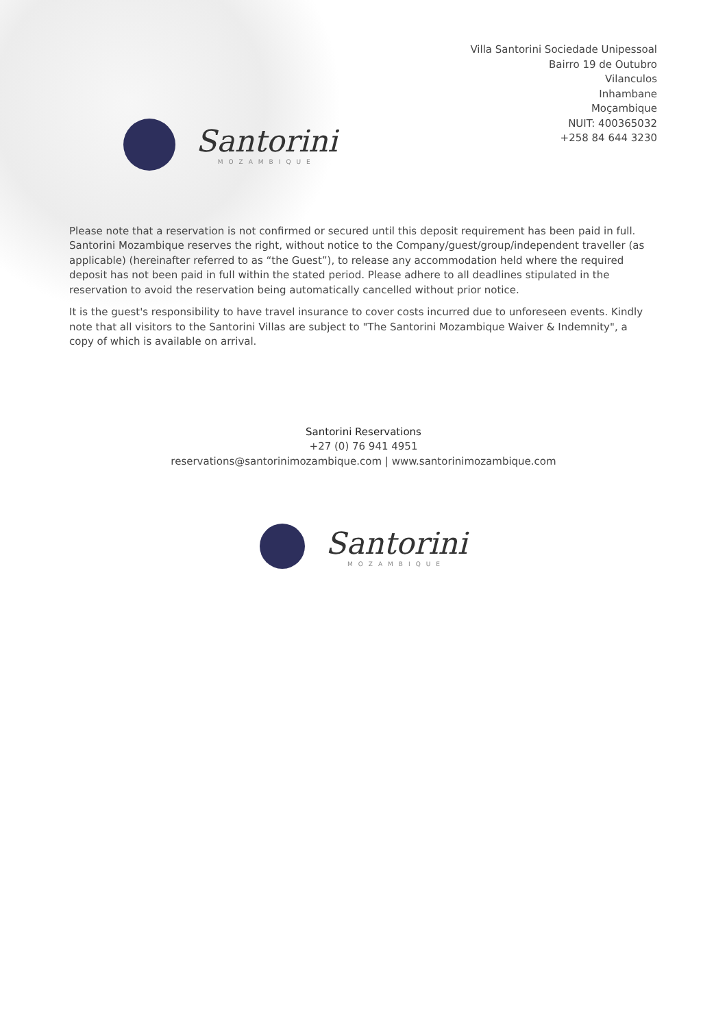Villa Santorini Sociedade Unipessoal
Bairro 19 de Outubro
Vilanculos
Inhambane
Moçambique
NUIT: 400365032
+258 84 644 3230
Santorini
MOZAMBIQUE
Please note that a reservation is not confirmed or secured until this deposit requirement has been paid in full. Santorini Mozambique reserves the right, without notice to the Company/guest/group/independent traveller (as applicable) (hereinafter referred to as “the Guest”), to release any accommodation held where the required deposit has not been paid in full within the stated period. Please adhere to all deadlines stipulated in the reservation to avoid the reservation being automatically cancelled without prior notice.
It is the guest's responsibility to have travel insurance to cover costs incurred due to unforeseen events. Kindly note that all visitors to the Santorini Villas are subject to "The Santorini Mozambique Waiver & Indemnity", a copy of which is available on arrival.
Santorini Reservations
+27 (0) 76 941 4951
reservations@santorinimozambique.com | www.santorinimozambique.com
Santorini
MOZAMBIQUE